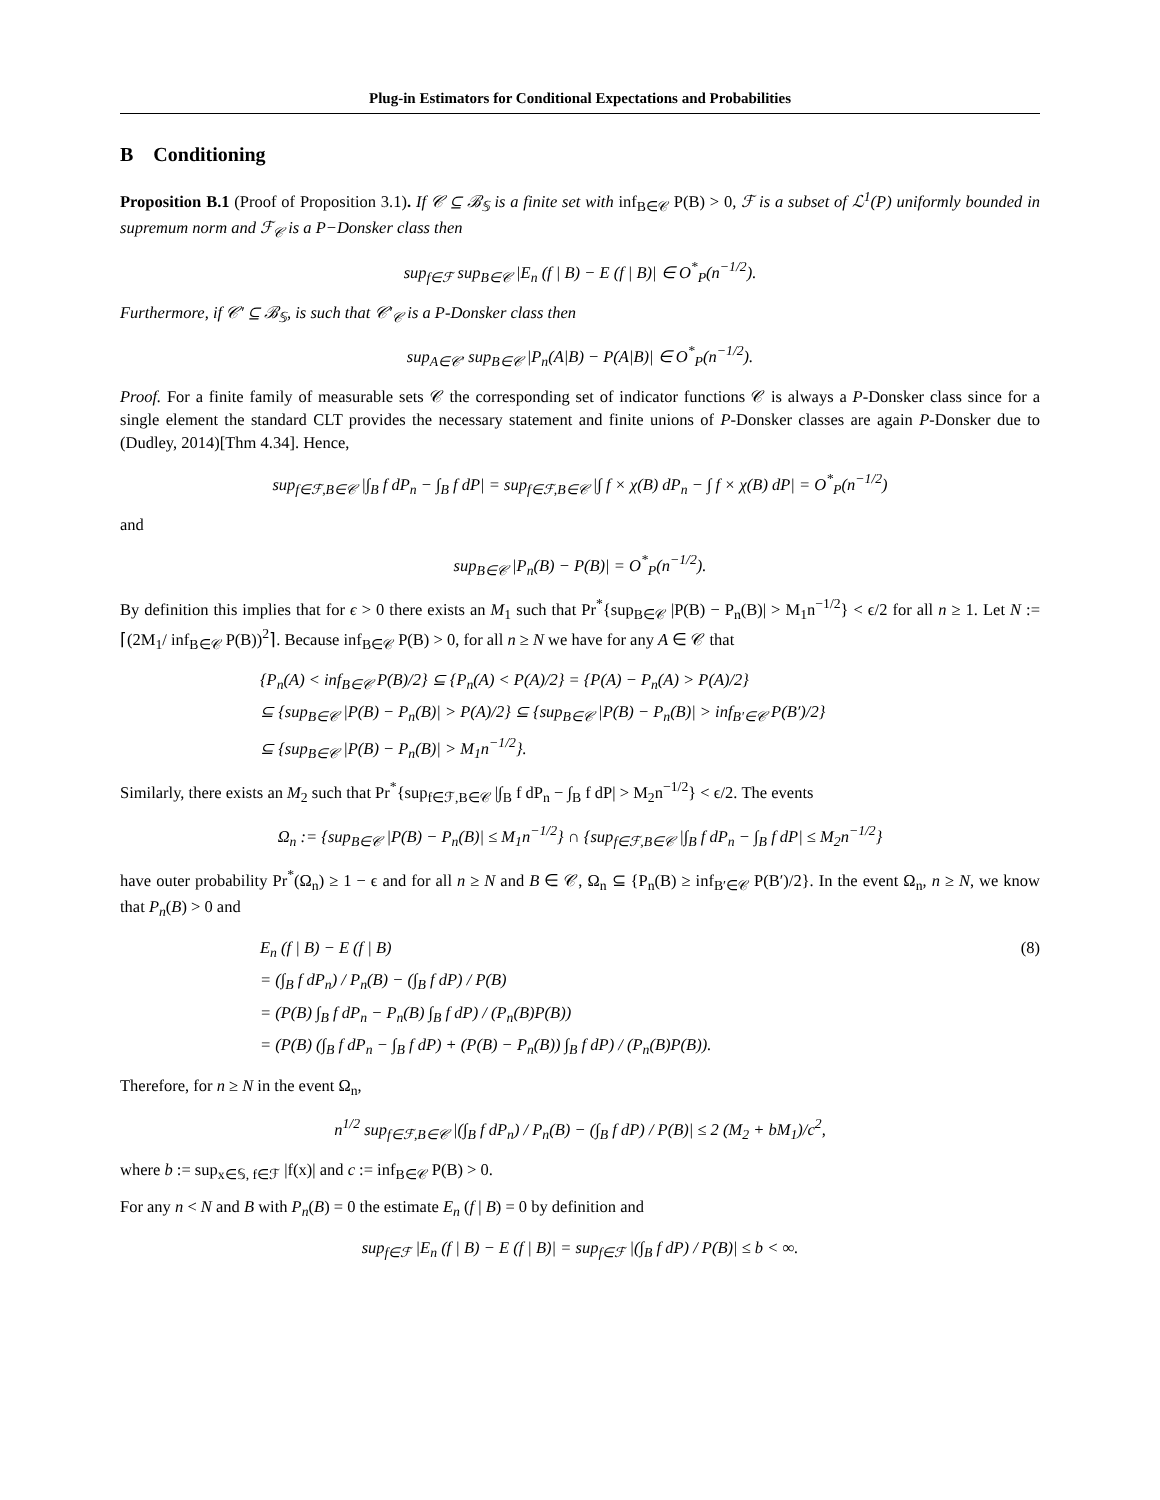Plug-in Estimators for Conditional Expectations and Probabilities
B Conditioning
Proposition B.1 (Proof of Proposition 3.1). If 𝒞 ⊆ ℬ<sub>𝕊</sub> is a finite set with inf<sub>B∈𝒞</sub> P(B) > 0, ℱ is a subset of ℒ<sup>1</sup>(P) uniformly bounded in supremum norm and ℱ<sub>𝒞</sub> is a P−Donsker class then
sup<sub>f∈ℱ</sub> sup<sub>B∈𝒞</sub> |E<sub>n</sub> (f | B) − E (f | B)| ∈ O<sup>*</sup><sub>P</sub>(n<sup>−1/2</sup>).
Furthermore, if 𝒞′ ⊆ ℬ<sub>𝕊</sub>, is such that 𝒞′<sub>𝒞</sub> is a P-Donsker class then
sup<sub>A∈𝒞′</sub> sup<sub>B∈𝒞</sub> |P<sub>n</sub>(A|B) − P(A|B)| ∈ O<sup>*</sup><sub>P</sub>(n<sup>−1/2</sup>).
Proof. For a finite family of measurable sets 𝒞 the corresponding set of indicator functions 𝒞 is always a P-Donsker class since for a single element the standard CLT provides the necessary statement and finite unions of P-Donsker classes are again P-Donsker due to (Dudley, 2014)[Thm 4.34]. Hence,
sup<sub>f∈ℱ,B∈𝒞</sub> |∫<sub>B</sub> f dP<sub>n</sub> − ∫<sub>B</sub> f dP| = sup<sub>f∈ℱ,B∈𝒞</sub> |∫ f × χ(B) dP<sub>n</sub> − ∫ f × χ(B) dP| = O<sup>*</sup><sub>P</sub>(n<sup>−1/2</sup>)
and
sup<sub>B∈𝒞</sub> |P<sub>n</sub>(B) − P(B)| = O<sup>*</sup><sub>P</sub>(n<sup>−1/2</sup>).
By definition this implies that for ϵ > 0 there exists an M<sub>1</sub> such that Pr<sup>*</sup>{sup<sub>B∈𝒞</sub> |P(B) − P<sub>n</sub>(B)| > M<sub>1</sub>n<sup>−1/2</sup>} < ϵ/2 for all n ≥ 1. Let N := ⌈(2M<sub>1</sub>/ inf<sub>B∈𝒞</sub> P(B))<sup>2</sup>⌉. Because inf<sub>B∈𝒞</sub> P(B) > 0, for all n ≥ N we have for any A ∈ 𝒞 that
{P<sub>n</sub>(A) < inf<sub>B∈𝒞</sub> P(B)/2} ⊆ {P<sub>n</sub>(A) < P(A)/2} = {P(A) − P<sub>n</sub>(A) > P(A)/2}
⊆ {sup<sub>B∈𝒞</sub> |P(B) − P<sub>n</sub>(B)| > P(A)/2} ⊆ {sup<sub>B∈𝒞</sub> |P(B) − P<sub>n</sub>(B)| > inf<sub>B′∈𝒞</sub> P(B′)/2}
⊆ {sup<sub>B∈𝒞</sub> |P(B) − P<sub>n</sub>(B)| > M<sub>1</sub>n<sup>−1/2</sup>}.
Similarly, there exists an M<sub>2</sub> such that Pr<sup>*</sup>{sup<sub>f∈ℱ,B∈𝒞</sub> |∫<sub>B</sub> f dP<sub>n</sub> − ∫<sub>B</sub> f dP| > M<sub>2</sub>n<sup>−1/2</sup>} < ϵ/2. The events
Ω<sub>n</sub> := {sup<sub>B∈𝒞</sub> |P(B) − P<sub>n</sub>(B)| ≤ M<sub>1</sub>n<sup>−1/2</sup>} ∩ {sup<sub>f∈ℱ,B∈𝒞</sub> |∫<sub>B</sub> f dP<sub>n</sub> − ∫<sub>B</sub> f dP| ≤ M<sub>2</sub>n<sup>−1/2</sup>}
have outer probability Pr<sup>*</sup>(Ω<sub>n</sub>) ≥ 1 − ϵ and for all n ≥ N and B ∈ 𝒞, Ω<sub>n</sub> ⊆ {P<sub>n</sub>(B) ≥ inf<sub>B′∈𝒞</sub> P(B′)/2}. In the event Ω<sub>n</sub>, n ≥ N, we know that P<sub>n</sub>(B) > 0 and
E<sub>n</sub> (f | B) − E (f | B) (8)
= (∫<sub>B</sub> f dP<sub>n</sub>) / P<sub>n</sub>(B) − (∫<sub>B</sub> f dP) / P(B)
= (P(B) ∫<sub>B</sub> f dP<sub>n</sub> − P<sub>n</sub>(B) ∫<sub>B</sub> f dP) / (P<sub>n</sub>(B)P(B))
= (P(B) (∫<sub>B</sub> f dP<sub>n</sub> − ∫<sub>B</sub> f dP) + (P(B) − P<sub>n</sub>(B)) ∫<sub>B</sub> f dP) / (P<sub>n</sub>(B)P(B)).
Therefore, for n ≥ N in the event Ω<sub>n</sub>,
n<sup>1/2</sup> sup<sub>f∈ℱ,B∈𝒞</sub> |(∫<sub>B</sub> f dP<sub>n</sub>) / P<sub>n</sub>(B) − (∫<sub>B</sub> f dP) / P(B)| ≤ 2 (M<sub>2</sub> + bM<sub>1</sub>)/c<sup>2</sup>,
where b := sup<sub>x∈𝕊, f∈ℱ</sub> |f(x)| and c := inf<sub>B∈𝒞</sub> P(B) > 0.
For any n < N and B with P<sub>n</sub>(B) = 0 the estimate E<sub>n</sub> (f | B) = 0 by definition and
sup<sub>f∈ℱ</sub> |E<sub>n</sub> (f | B) − E (f | B)| = sup<sub>f∈ℱ</sub> |(∫<sub>B</sub> f dP) / P(B)| ≤ b < ∞.